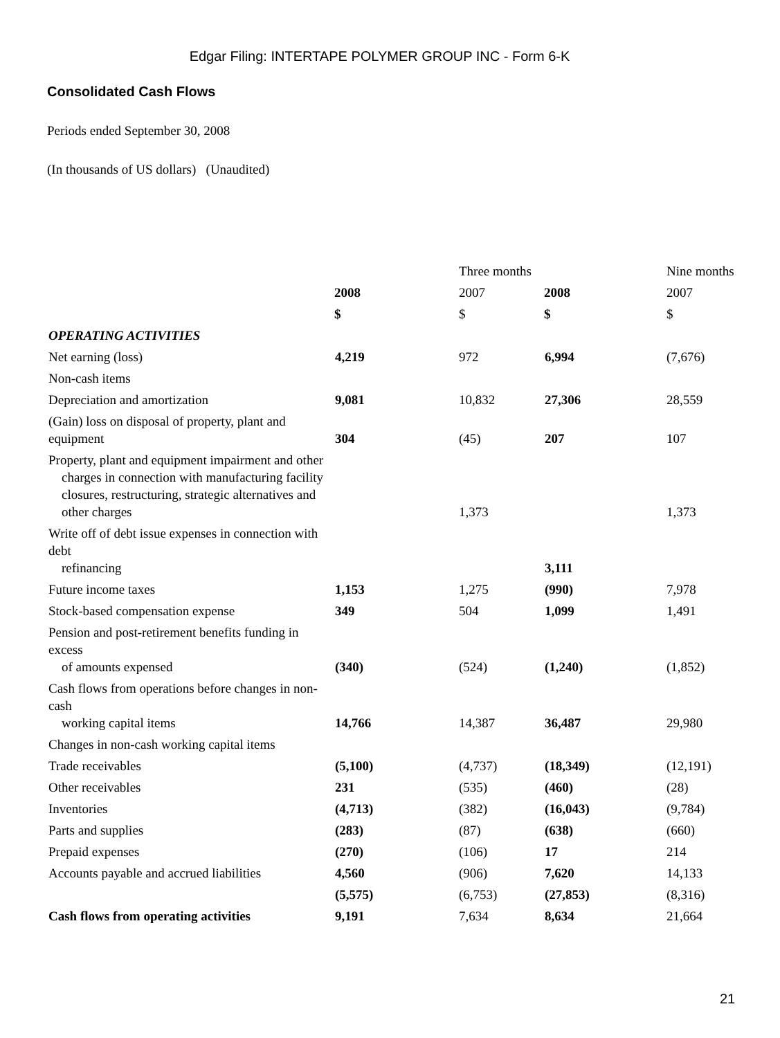Edgar Filing: INTERTAPE POLYMER GROUP INC - Form 6-K
Consolidated Cash Flows
Periods ended September 30, 2008
(In thousands of US dollars) (Unaudited)
| | | Three months | | Nine months |
| | 2008 | 2007 | 2008 | 2007 |
| | $ | $ | $ | $ |
| OPERATING ACTIVITIES | | | | |
| Net earning (loss) | 4,219 | 972 | 6,994 | (7,676) |
| Non-cash items | | | | |
| Depreciation and amortization | 9,081 | 10,832 | 27,306 | 28,559 |
| (Gain) loss on disposal of property, plant and equipment | 304 | (45) | 207 | 107 |
| Property, plant and equipment impairment and other charges in connection with manufacturing facility closures, restructuring, strategic alternatives and other charges | | 1,373 | | 1,373 |
| Write off of debt issue expenses in connection with debt refinancing | | | 3,111 | |
| Future income taxes | 1,153 | 1,275 | (990) | 7,978 |
| Stock-based compensation expense | 349 | 504 | 1,099 | 1,491 |
| Pension and post-retirement benefits funding in excess of amounts expensed | (340) | (524) | (1,240) | (1,852) |
| Cash flows from operations before changes in non-cash working capital items | 14,766 | 14,387 | 36,487 | 29,980 |
| Changes in non-cash working capital items | | | | |
| Trade receivables | (5,100) | (4,737) | (18,349) | (12,191) |
| Other receivables | 231 | (535) | (460) | (28) |
| Inventories | (4,713) | (382) | (16,043) | (9,784) |
| Parts and supplies | (283) | (87) | (638) | (660) |
| Prepaid expenses | (270) | (106) | 17 | 214 |
| Accounts payable and accrued liabilities | 4,560 | (906) | 7,620 | 14,133 |
| | (5,575) | (6,753) | (27,853) | (8,316) |
| Cash flows from operating activities | 9,191 | 7,634 | 8,634 | 21,664 |
21